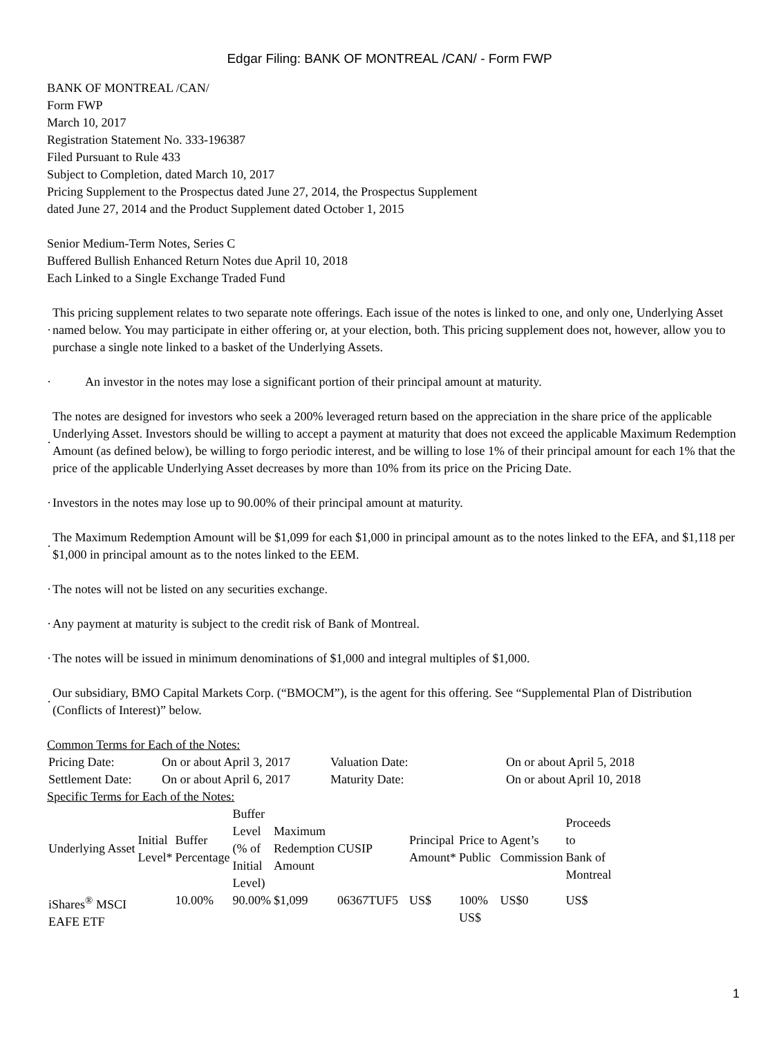Edgar Filing: BANK OF MONTREAL /CAN/ - Form FWP
BANK OF MONTREAL /CAN/
Form FWP
March 10, 2017
Registration Statement No. 333-196387
Filed Pursuant to Rule 433
Subject to Completion, dated March 10, 2017
Pricing Supplement to the Prospectus dated June 27, 2014, the Prospectus Supplement
dated June 27, 2014 and the Product Supplement dated October 1, 2015
Senior Medium-Term Notes, Series C
Buffered Bullish Enhanced Return Notes due April 10, 2018
Each Linked to a Single Exchange Traded Fund
· This pricing supplement relates to two separate note offerings. Each issue of the notes is linked to one, and only one, Underlying Asset named below. You may participate in either offering or, at your election, both. This pricing supplement does not, however, allow you to purchase a single note linked to a basket of the Underlying Assets.
· An investor in the notes may lose a significant portion of their principal amount at maturity.
· The notes are designed for investors who seek a 200% leveraged return based on the appreciation in the share price of the applicable Underlying Asset. Investors should be willing to accept a payment at maturity that does not exceed the applicable Maximum Redemption Amount (as defined below), be willing to forgo periodic interest, and be willing to lose 1% of their principal amount for each 1% that the price of the applicable Underlying Asset decreases by more than 10% from its price on the Pricing Date.
· Investors in the notes may lose up to 90.00% of their principal amount at maturity.
· The Maximum Redemption Amount will be $1,099 for each $1,000 in principal amount as to the notes linked to the EFA, and $1,118 per $1,000 in principal amount as to the notes linked to the EEM.
· The notes will not be listed on any securities exchange.
· Any payment at maturity is subject to the credit risk of Bank of Montreal.
· The notes will be issued in minimum denominations of $1,000 and integral multiples of $1,000.
· Our subsidiary, BMO Capital Markets Corp. (“BMOCM”), is the agent for this offering. See “Supplemental Plan of Distribution (Conflicts of Interest)” below.
Common Terms for Each of the Notes:
| Pricing Date: | On or about April 3, 2017 | Valuation Date: | On or about April 5, 2018 |
| Settlement Date: | On or about April 6, 2017 | Maturity Date: | On or about April 10, 2018 |
Specific Terms for Each of the Notes:
| Underlying Asset | Initial Level* | Buffer Percentage | Buffer Level (% of Initial Level) | Maximum Redemption Amount | CUSIP | Principal Amount* | Price to Public | Agent’s Commission | Proceeds to Bank of Montreal |
| --- | --- | --- | --- | --- | --- | --- | --- | --- | --- |
| iShares<sup>®</sup> MSCI EAFE ETF | | 10.00% | 90.00% | $1,099 | 06367TUF5 | US$ | 100% US$ | US$0 | US$ |
1